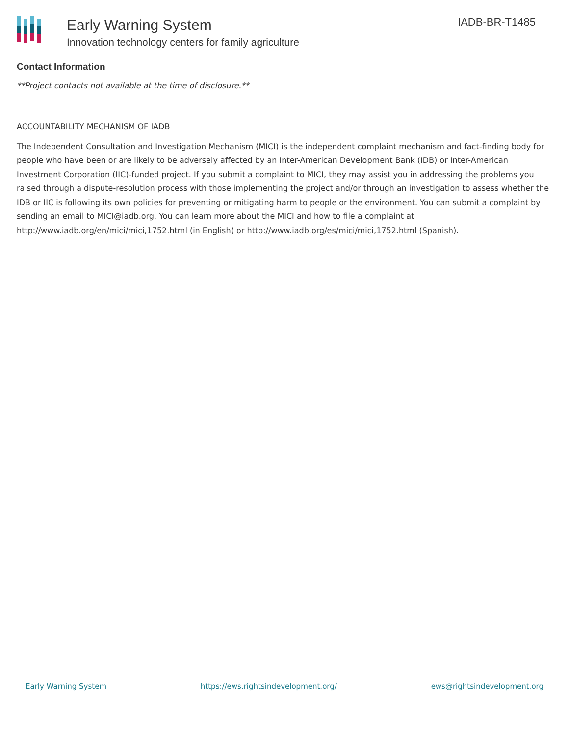Early Warning System
Innovation technology centers for family agriculture
IADB-BR-T1485
Contact Information
**Project contacts not available at the time of disclosure.**
ACCOUNTABILITY MECHANISM OF IADB
The Independent Consultation and Investigation Mechanism (MICI) is the independent complaint mechanism and fact-finding body for people who have been or are likely to be adversely affected by an Inter-American Development Bank (IDB) or Inter-American Investment Corporation (IIC)-funded project. If you submit a complaint to MICI, they may assist you in addressing the problems you raised through a dispute-resolution process with those implementing the project and/or through an investigation to assess whether the IDB or IIC is following its own policies for preventing or mitigating harm to people or the environment. You can submit a complaint by sending an email to MICI@iadb.org. You can learn more about the MICI and how to file a complaint at http://www.iadb.org/en/mici/mici,1752.html (in English) or http://www.iadb.org/es/mici/mici,1752.html (Spanish).
Early Warning System https://ews.rightsindevelopment.org/ ews@rightsindevelopment.org